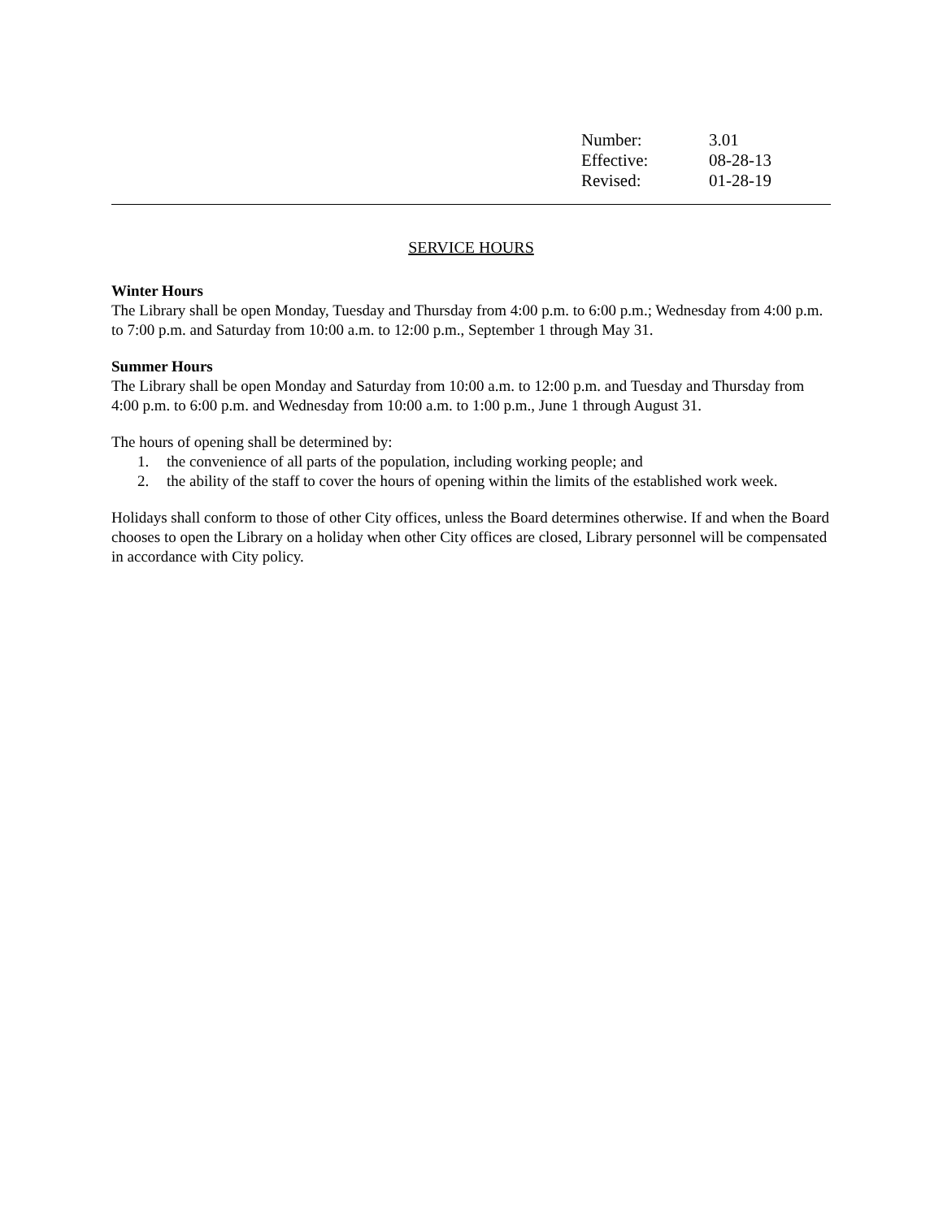| Number: | 3.01 |
| Effective: | 08-28-13 |
| Revised: | 01-28-19 |
SERVICE HOURS
Winter Hours
The Library shall be open Monday, Tuesday and Thursday from 4:00 p.m. to 6:00 p.m.; Wednesday from 4:00 p.m. to 7:00 p.m. and Saturday from 10:00 a.m. to 12:00 p.m., September 1 through May 31.
Summer Hours
The Library shall be open Monday and Saturday from 10:00 a.m. to 12:00 p.m. and Tuesday and Thursday from 4:00 p.m. to 6:00 p.m. and Wednesday from 10:00 a.m. to 1:00 p.m., June 1 through August 31.
The hours of opening shall be determined by:
1. the convenience of all parts of the population, including working people; and
2. the ability of the staff to cover the hours of opening within the limits of the established work week.
Holidays shall conform to those of other City offices, unless the Board determines otherwise. If and when the Board chooses to open the Library on a holiday when other City offices are closed, Library personnel will be compensated in accordance with City policy.